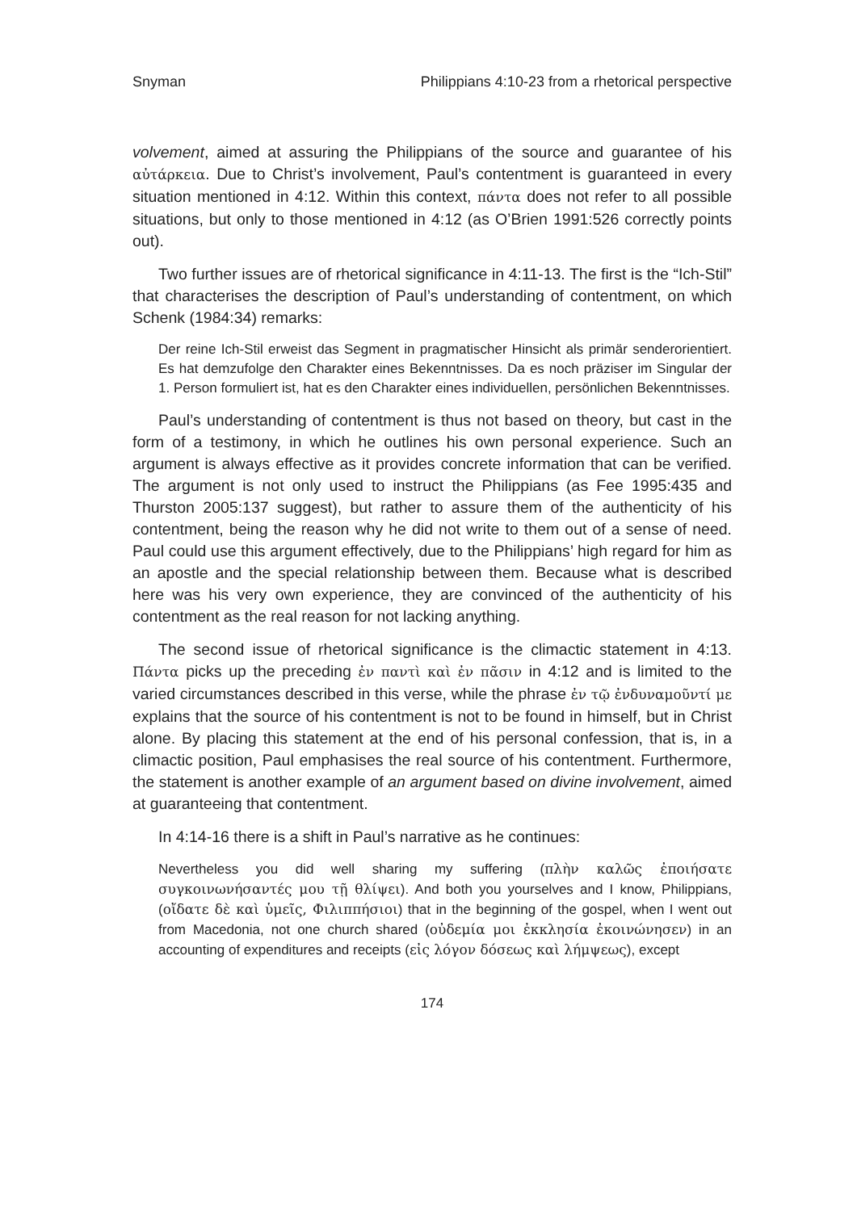Snyman Philippians 4:10-23 from a rhetorical perspective
volvement, aimed at assuring the Philippians of the source and guarantee of his αὐτάρκεια. Due to Christ’s involvement, Paul’s contentment is guaranteed in every situation mentioned in 4:12. Within this context, πάντα does not refer to all possible situations, but only to those mentioned in 4:12 (as O’Brien 1991:526 correctly points out).
Two further issues are of rhetorical significance in 4:11-13. The first is the “Ich-Stil” that characterises the description of Paul’s understanding of contentment, on which Schenk (1984:34) remarks:
Der reine Ich-Stil erweist das Segment in pragmatischer Hinsicht als primär senderorientiert. Es hat demzufolge den Charakter eines Bekenntnisses. Da es noch präziser im Singular der 1. Person formuliert ist, hat es den Charakter eines individuellen, persönlichen Bekenntnisses.
Paul’s understanding of contentment is thus not based on theory, but cast in the form of a testimony, in which he outlines his own personal experience. Such an argument is always effective as it provides concrete information that can be verified. The argument is not only used to instruct the Philippians (as Fee 1995:435 and Thurston 2005:137 suggest), but rather to assure them of the authenticity of his contentment, being the reason why he did not write to them out of a sense of need. Paul could use this argument effectively, due to the Philippians’ high regard for him as an apostle and the special relationship between them. Because what is described here was his very own experience, they are convinced of the authenticity of his contentment as the real reason for not lacking anything.
The second issue of rhetorical significance is the climactic statement in 4:13. Πάντα picks up the preceding ἐν παντὶ καὶ ἐν πᾶσιν in 4:12 and is limited to the varied circumstances described in this verse, while the phrase ἐν τῷ ἐνδυναμοῦντί με explains that the source of his contentment is not to be found in himself, but in Christ alone. By placing this statement at the end of his personal confession, that is, in a climactic position, Paul emphasises the real source of his contentment. Furthermore, the statement is another example of an argument based on divine involvement, aimed at guaranteeing that contentment.
In 4:14-16 there is a shift in Paul’s narrative as he continues:
Nevertheless you did well sharing my suffering (πλὴν καλῶς ἐποιήσατε συγκοινωνήσαντές μου τῇ θλίψει). And both you yourselves and I know, Philippians, (οἴδατε δὲ καὶ ὑμεῖς, Φιλιππήσιοι) that in the beginning of the gospel, when I went out from Macedonia, not one church shared (οὐδεμία μοι ἐκκλησία ἐκοινώνησεν) in an accounting of expenditures and receipts (εἰς λόγον δόσεως καὶ λήμψεως), except
174